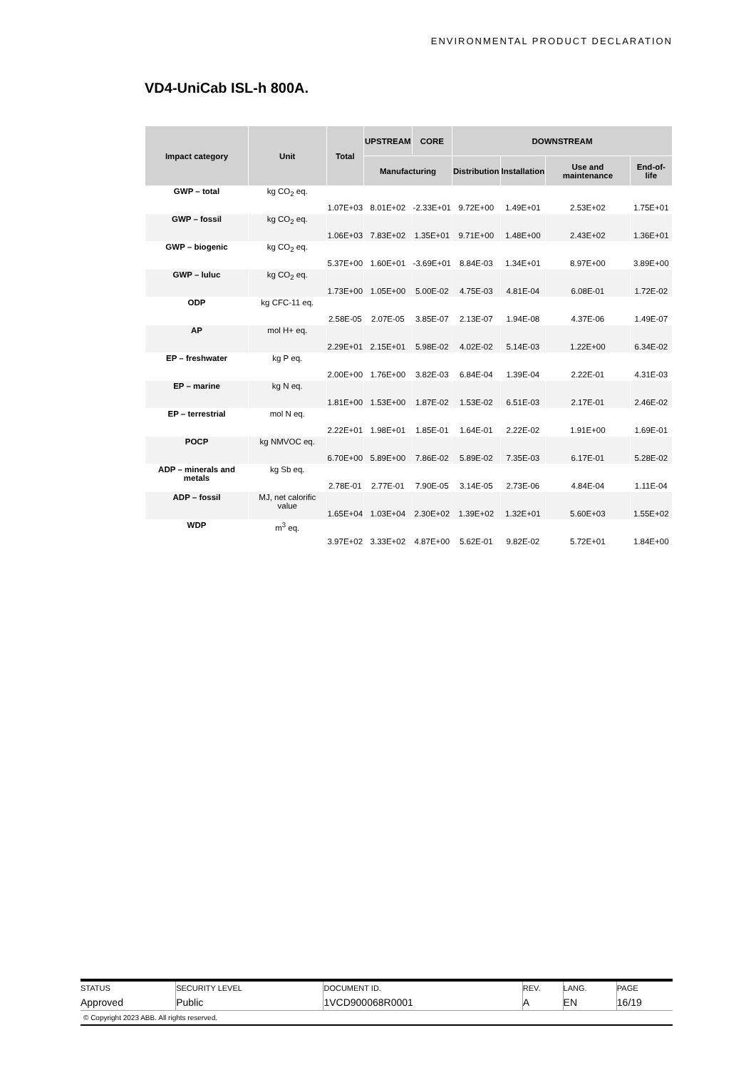ENVIRONMENTAL PRODUCT DECLARATION
VD4-UniCab ISL-h 800A.
| Impact category | Unit | Total | UPSTREAM | CORE | DOWNSTREAM | | | |
| --- | --- | --- | --- | --- | --- | --- | --- | --- |
| | | | Manufacturing | | Distribution | Installation | Use and maintenance | End-of-life |
| GWP – total | kg CO<sub>2</sub> eq. | 1.07E+03 | 8.01E+02 | -2.33E+01 | 9.72E+00 | 1.49E+01 | 2.53E+02 | 1.75E+01 |
| GWP – fossil | kg CO<sub>2</sub> eq. | 1.06E+03 | 7.83E+02 | 1.35E+01 | 9.71E+00 | 1.48E+00 | 2.43E+02 | 1.36E+01 |
| GWP – biogenic | kg CO<sub>2</sub> eq. | 5.37E+00 | 1.60E+01 | -3.69E+01 | 8.84E-03 | 1.34E+01 | 8.97E+00 | 3.89E+00 |
| GWP – luluc | kg CO<sub>2</sub> eq. | 1.73E+00 | 1.05E+00 | 5.00E-02 | 4.75E-03 | 4.81E-04 | 6.08E-01 | 1.72E-02 |
| ODP | kg CFC-11 eq. | 2.58E-05 | 2.07E-05 | 3.85E-07 | 2.13E-07 | 1.94E-08 | 4.37E-06 | 1.49E-07 |
| AP | mol H+ eq. | 2.29E+01 | 2.15E+01 | 5.98E-02 | 4.02E-02 | 5.14E-03 | 1.22E+00 | 6.34E-02 |
| EP – freshwater | kg P eq. | 2.00E+00 | 1.76E+00 | 3.82E-03 | 6.84E-04 | 1.39E-04 | 2.22E-01 | 4.31E-03 |
| EP – marine | kg N eq. | 1.81E+00 | 1.53E+00 | 1.87E-02 | 1.53E-02 | 6.51E-03 | 2.17E-01 | 2.46E-02 |
| EP – terrestrial | mol N eq. | 2.22E+01 | 1.98E+01 | 1.85E-01 | 1.64E-01 | 2.22E-02 | 1.91E+00 | 1.69E-01 |
| POCP | kg NMVOC eq. | 6.70E+00 | 5.89E+00 | 7.86E-02 | 5.89E-02 | 7.35E-03 | 6.17E-01 | 5.28E-02 |
| ADP – minerals and metals | kg Sb eq. | 2.78E-01 | 2.77E-01 | 7.90E-05 | 3.14E-05 | 2.73E-06 | 4.84E-04 | 1.11E-04 |
| ADP – fossil | MJ, net calorific value | 1.65E+04 | 1.03E+04 | 2.30E+02 | 1.39E+02 | 1.32E+01 | 5.60E+03 | 1.55E+02 |
| WDP | m<sup>3</sup> eq. | 3.97E+02 | 3.33E+02 | 4.87E+00 | 5.62E-01 | 9.82E-02 | 5.72E+01 | 1.84E+00 |
| STATUS | SECURITY LEVEL | DOCUMENT ID. | REV. | LANG. | PAGE |
| Approved | Public | 1VCD900068R0001 | A | EN | 16/19 |
© Copyright 2023 ABB. All rights reserved.